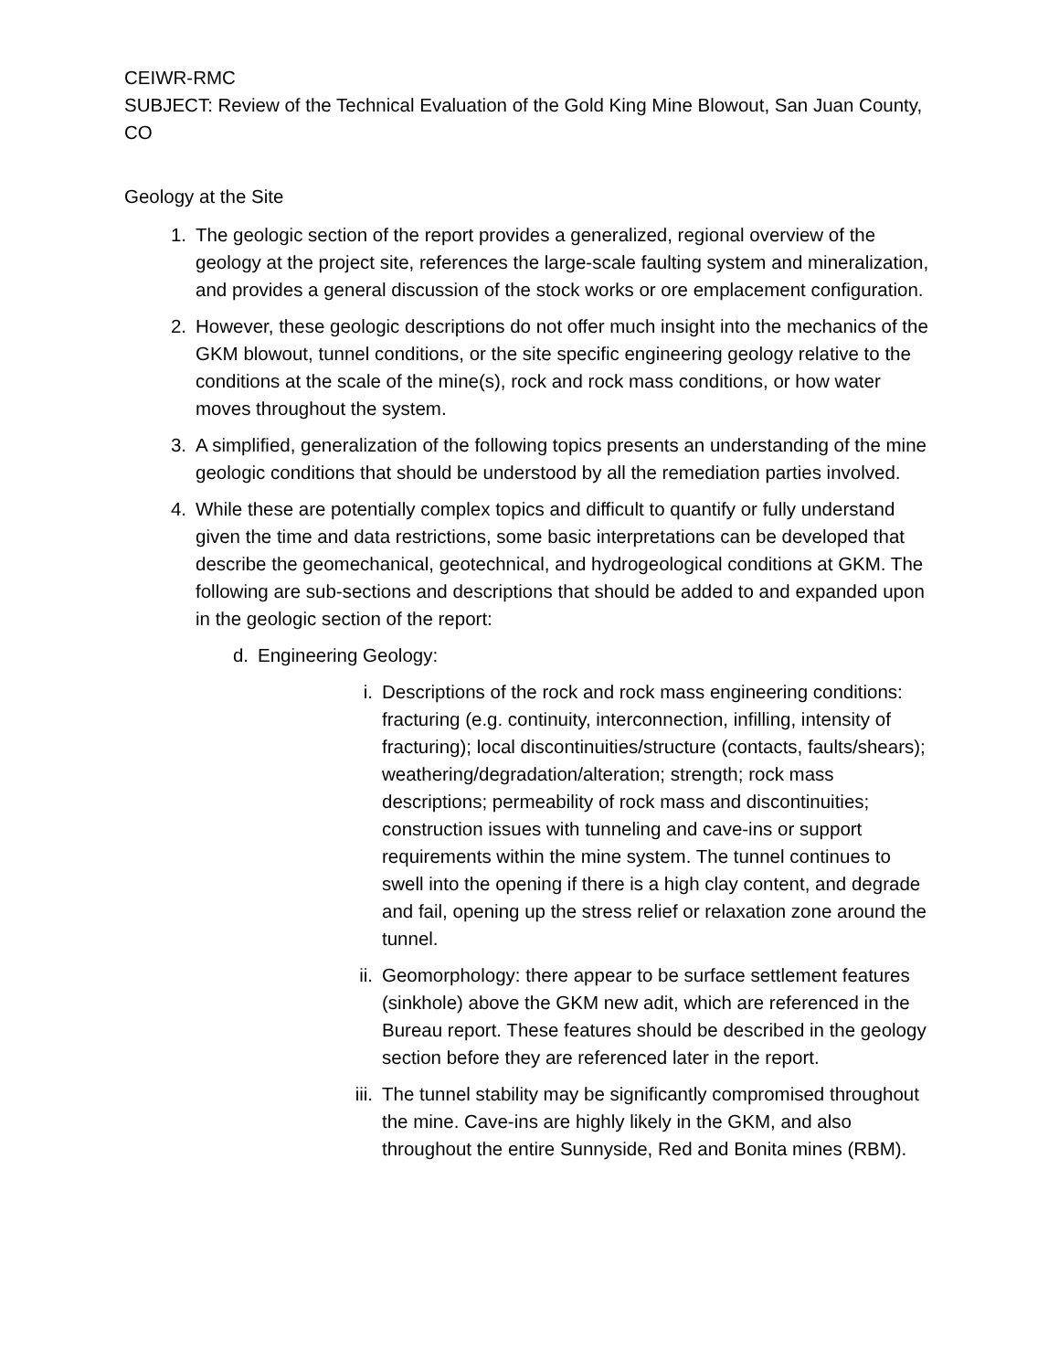CEIWR-RMC
SUBJECT: Review of the Technical Evaluation of the Gold King Mine Blowout, San Juan County, CO
Geology at the Site
1. The geologic section of the report provides a generalized, regional overview of the geology at the project site, references the large-scale faulting system and mineralization, and provides a general discussion of the stock works or ore emplacement configuration.
2. However, these geologic descriptions do not offer much insight into the mechanics of the GKM blowout, tunnel conditions, or the site specific engineering geology relative to the conditions at the scale of the mine(s), rock and rock mass conditions, or how water moves throughout the system.
3. A simplified, generalization of the following topics presents an understanding of the mine geologic conditions that should be understood by all the remediation parties involved.
4. While these are potentially complex topics and difficult to quantify or fully understand given the time and data restrictions, some basic interpretations can be developed that describe the geomechanical, geotechnical, and hydrogeological conditions at GKM. The following are sub-sections and descriptions that should be added to and expanded upon in the geologic section of the report:
d. Engineering Geology:
i. Descriptions of the rock and rock mass engineering conditions: fracturing (e.g. continuity, interconnection, infilling, intensity of fracturing); local discontinuities/structure (contacts, faults/shears); weathering/degradation/alteration; strength; rock mass descriptions; permeability of rock mass and discontinuities; construction issues with tunneling and cave-ins or support requirements within the mine system. The tunnel continues to swell into the opening if there is a high clay content, and degrade and fail, opening up the stress relief or relaxation zone around the tunnel.
ii. Geomorphology: there appear to be surface settlement features (sinkhole) above the GKM new adit, which are referenced in the Bureau report. These features should be described in the geology section before they are referenced later in the report.
iii. The tunnel stability may be significantly compromised throughout the mine. Cave-ins are highly likely in the GKM, and also throughout the entire Sunnyside, Red and Bonita mines (RBM).